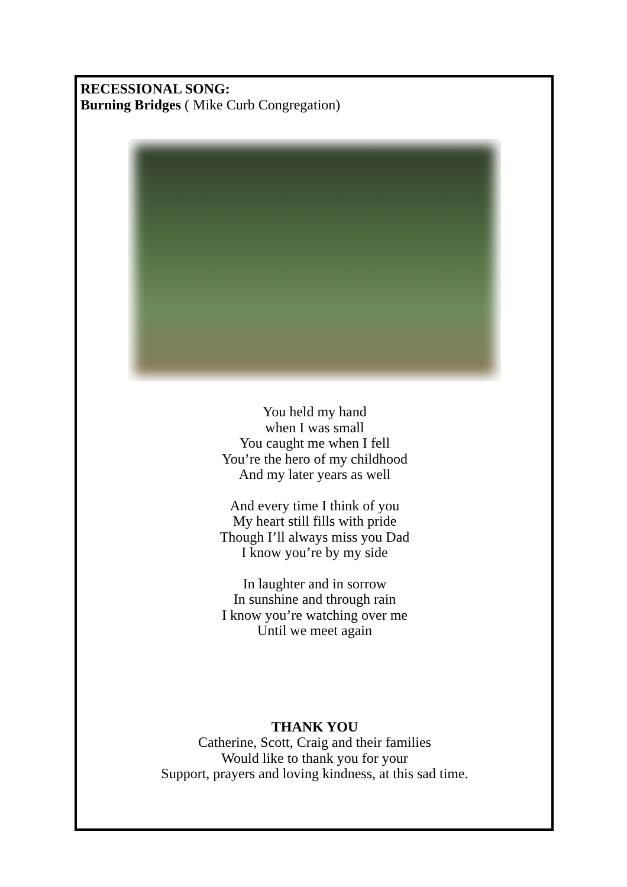RECESSIONAL SONG:
Burning Bridges ( Mike Curb Congregation)
You held my hand
when I was small
You caught me when I fell
You’re the hero of my childhood
And my later years as well
And every time I think of you
My heart still fills with pride
Though I’ll always miss you Dad
I know you’re by my side
In laughter and in sorrow
In sunshine and through rain
I know you’re watching over me
Until we meet again
THANK YOU
Catherine, Scott, Craig and their families
Would like to thank you for your
Support, prayers and loving kindness, at this sad time.